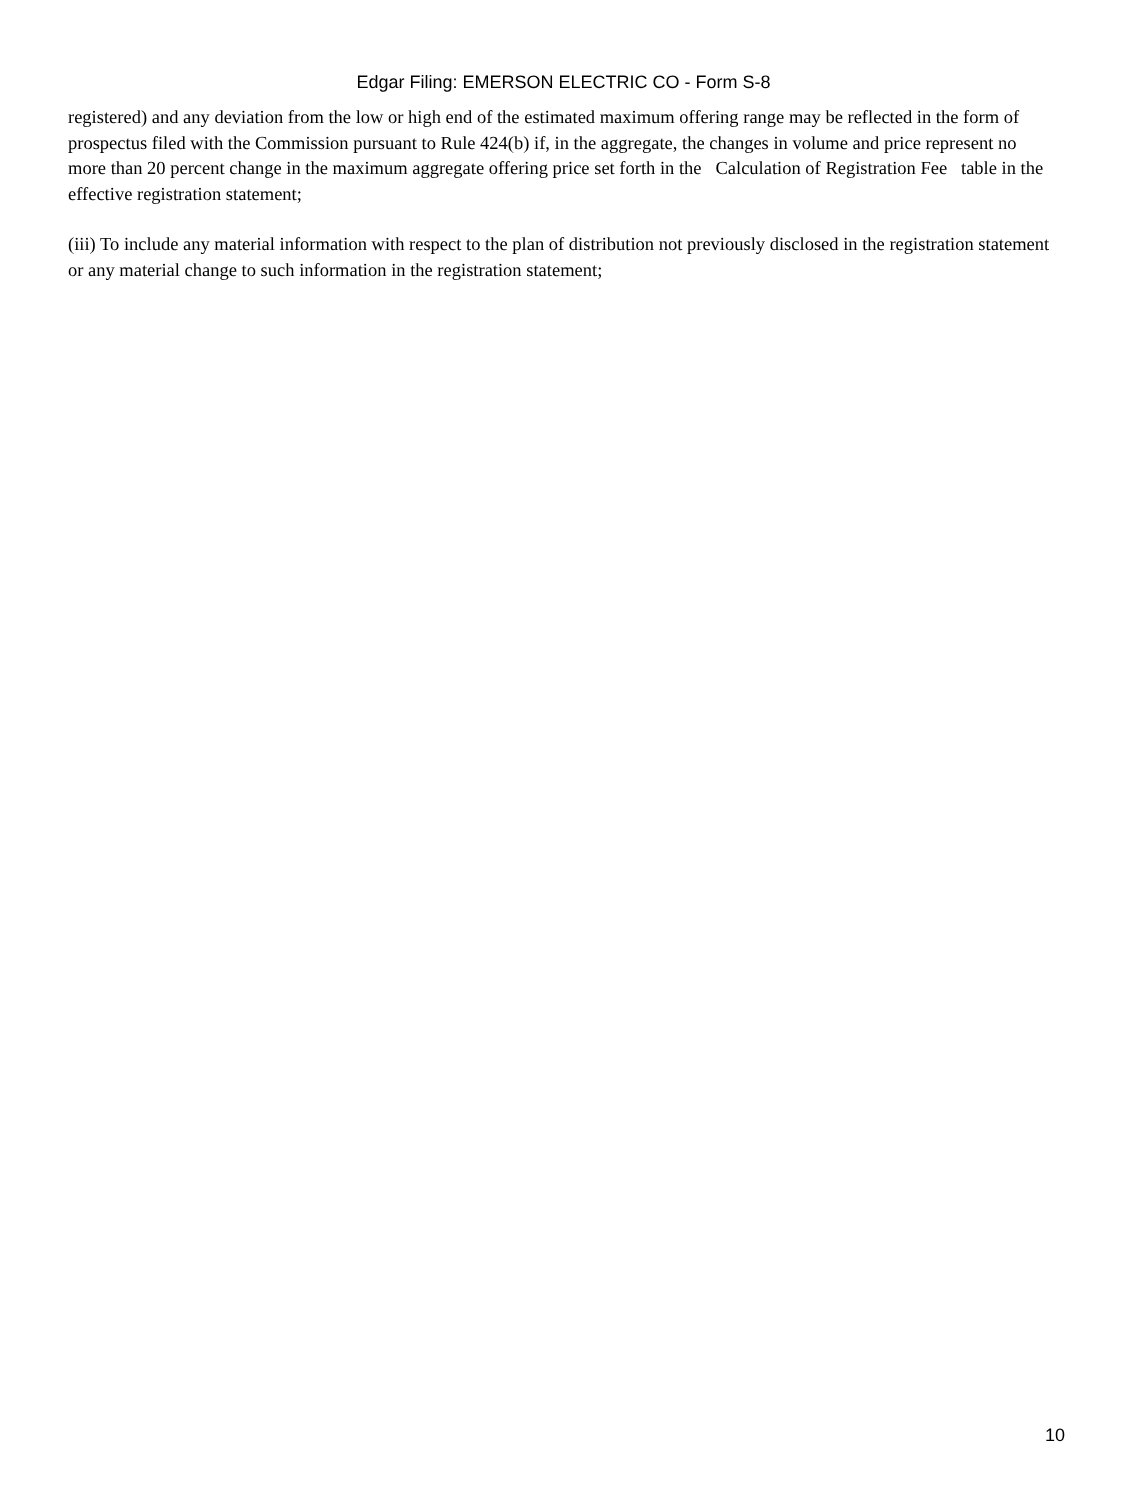Edgar Filing: EMERSON ELECTRIC CO - Form S-8
registered) and any deviation from the low or high end of the estimated maximum offering range may be reflected in the form of prospectus filed with the Commission pursuant to Rule 424(b) if, in the aggregate, the changes in volume and price represent no more than 20 percent change in the maximum aggregate offering price set forth in the Calculation of Registration Fee table in the effective registration statement;
(iii) To include any material information with respect to the plan of distribution not previously disclosed in the registration statement or any material change to such information in the registration statement;
10